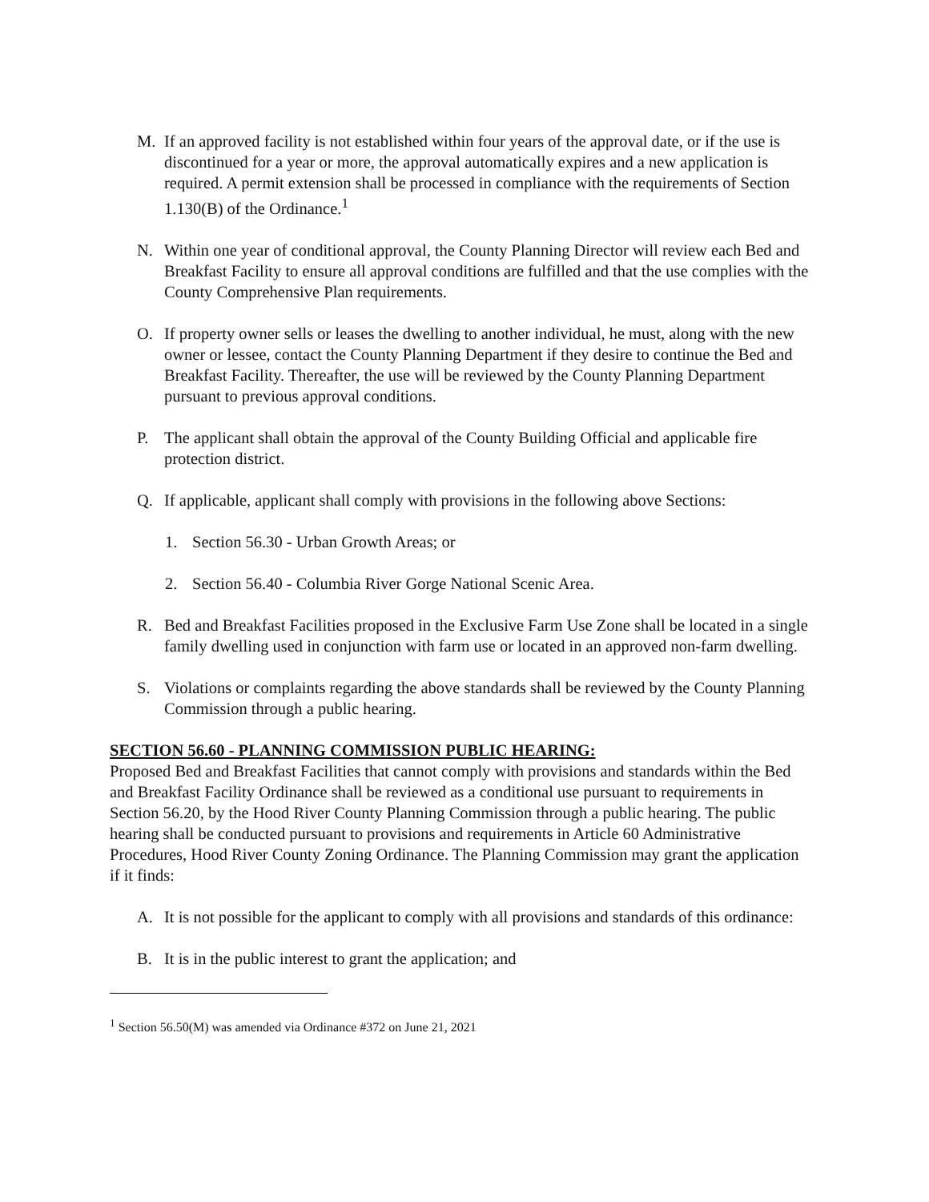M. If an approved facility is not established within four years of the approval date, or if the use is discontinued for a year or more, the approval automatically expires and a new application is required. A permit extension shall be processed in compliance with the requirements of Section 1.130(B) of the Ordinance.<sup>1</sup>
N. Within one year of conditional approval, the County Planning Director will review each Bed and Breakfast Facility to ensure all approval conditions are fulfilled and that the use complies with the County Comprehensive Plan requirements.
O. If property owner sells or leases the dwelling to another individual, he must, along with the new owner or lessee, contact the County Planning Department if they desire to continue the Bed and Breakfast Facility. Thereafter, the use will be reviewed by the County Planning Department pursuant to previous approval conditions.
P. The applicant shall obtain the approval of the County Building Official and applicable fire protection district.
Q. If applicable, applicant shall comply with provisions in the following above Sections:
1. Section 56.30 - Urban Growth Areas; or
2. Section 56.40 - Columbia River Gorge National Scenic Area.
R. Bed and Breakfast Facilities proposed in the Exclusive Farm Use Zone shall be located in a single family dwelling used in conjunction with farm use or located in an approved non-farm dwelling.
S. Violations or complaints regarding the above standards shall be reviewed by the County Planning Commission through a public hearing.
SECTION 56.60 - PLANNING COMMISSION PUBLIC HEARING:
Proposed Bed and Breakfast Facilities that cannot comply with provisions and standards within the Bed and Breakfast Facility Ordinance shall be reviewed as a conditional use pursuant to requirements in Section 56.20, by the Hood River County Planning Commission through a public hearing. The public hearing shall be conducted pursuant to provisions and requirements in Article 60 Administrative Procedures, Hood River County Zoning Ordinance. The Planning Commission may grant the application if it finds:
A. It is not possible for the applicant to comply with all provisions and standards of this ordinance:
B. It is in the public interest to grant the application; and
<sup>1</sup> Section 56.50(M) was amended via Ordinance #372 on June 21, 2021